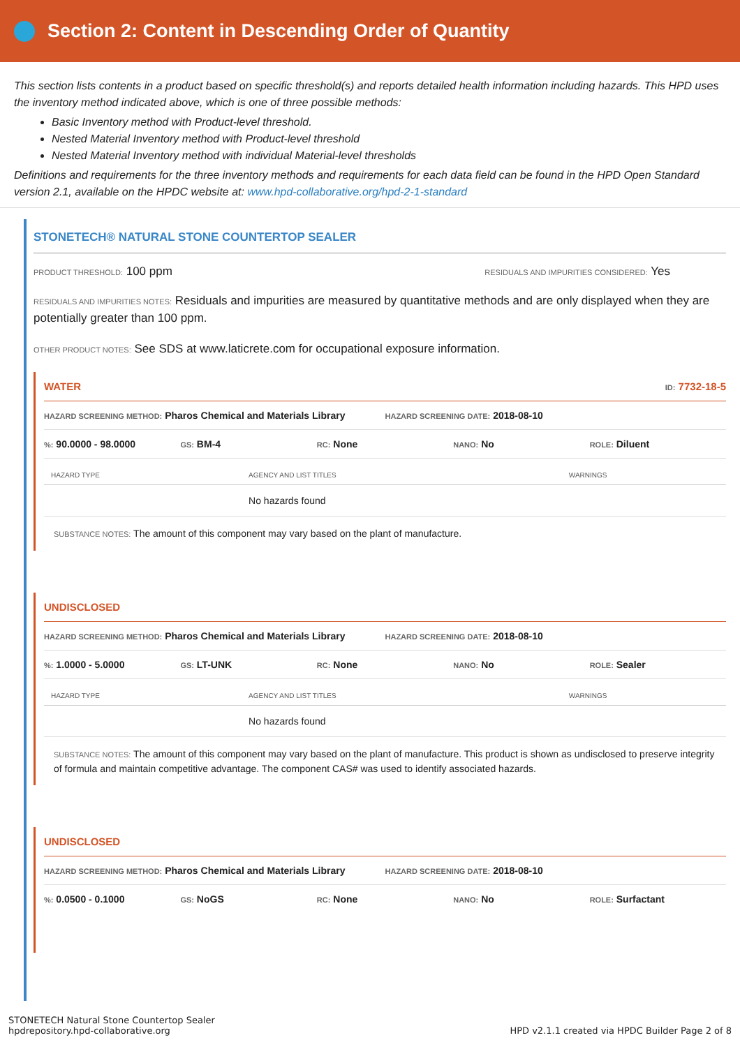Section 2: Content in Descending Order of Quantity
This section lists contents in a product based on specific threshold(s) and reports detailed health information including hazards. This HPD uses the inventory method indicated above, which is one of three possible methods:
Basic Inventory method with Product-level threshold.
Nested Material Inventory method with Product-level threshold
Nested Material Inventory method with individual Material-level thresholds
Definitions and requirements for the three inventory methods and requirements for each data field can be found in the HPD Open Standard version 2.1, available on the HPDC website at: www.hpd-collaborative.org/hpd-2-1-standard
STONETECH® NATURAL STONE COUNTERTOP SEALER
PRODUCT THRESHOLD: 100 ppm
RESIDUALS AND IMPURITIES CONSIDERED: Yes
RESIDUALS AND IMPURITIES NOTES: Residuals and impurities are measured by quantitative methods and are only displayed when they are potentially greater than 100 ppm.
OTHER PRODUCT NOTES: See SDS at www.laticrete.com for occupational exposure information.
WATER ID: 7732-18-5
HAZARD SCREENING METHOD: Pharos Chemical and Materials Library HAZARD SCREENING DATE: 2018-08-10
%: 90.0000 - 98.0000 GS: BM-4 RC: None NANO: No ROLE: Diluent
| HAZARD TYPE | AGENCY AND LIST TITLES | WARNINGS |
| --- | --- | --- |
| | No hazards found | |
SUBSTANCE NOTES: The amount of this component may vary based on the plant of manufacture.
UNDISCLOSED
HAZARD SCREENING METHOD: Pharos Chemical and Materials Library HAZARD SCREENING DATE: 2018-08-10
%: 1.0000 - 5.0000 GS: LT-UNK RC: None NANO: No ROLE: Sealer
| HAZARD TYPE | AGENCY AND LIST TITLES | WARNINGS |
| --- | --- | --- |
| | No hazards found | |
SUBSTANCE NOTES: The amount of this component may vary based on the plant of manufacture. This product is shown as undisclosed to preserve integrity of formula and maintain competitive advantage. The component CAS# was used to identify associated hazards.
UNDISCLOSED
HAZARD SCREENING METHOD: Pharos Chemical and Materials Library HAZARD SCREENING DATE: 2018-08-10
%: 0.0500 - 0.1000 GS: NoGS RC: None NANO: No ROLE: Surfactant
STONETECH Natural Stone Countertop Sealer
hpdrepository.hpd-collaborative.org
HPD v2.1.1 created via HPDC Builder Page 2 of 8